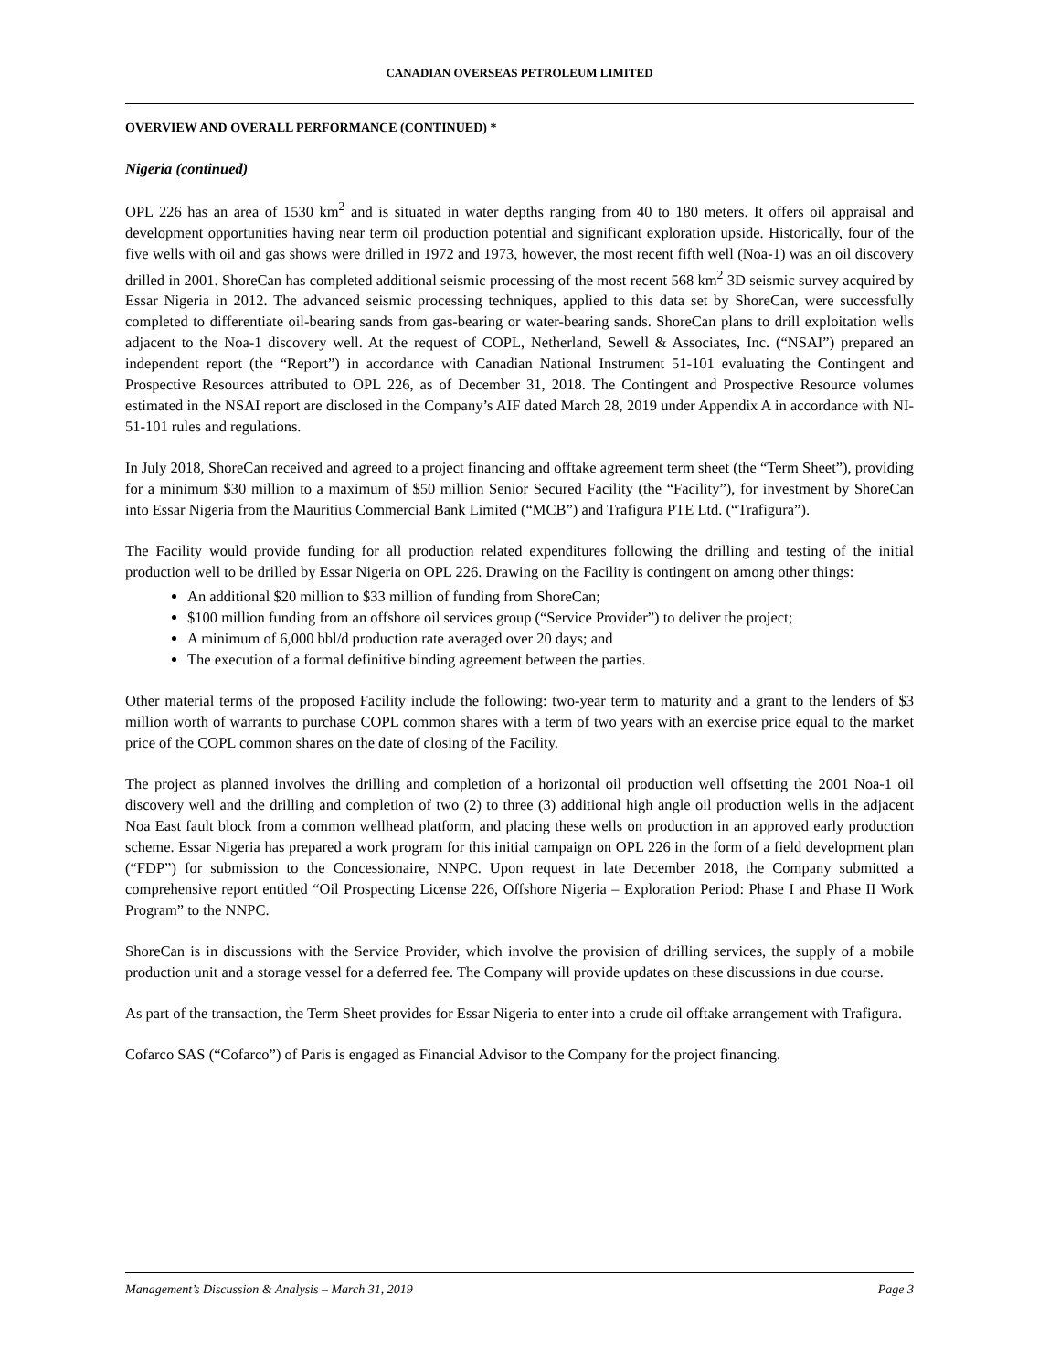CANADIAN OVERSEAS PETROLEUM LIMITED
OVERVIEW AND OVERALL PERFORMANCE (CONTINUED) *
Nigeria (continued)
OPL 226 has an area of 1530 km<sup>2</sup> and is situated in water depths ranging from 40 to 180 meters. It offers oil appraisal and development opportunities having near term oil production potential and significant exploration upside. Historically, four of the five wells with oil and gas shows were drilled in 1972 and 1973, however, the most recent fifth well (Noa-1) was an oil discovery drilled in 2001. ShoreCan has completed additional seismic processing of the most recent 568 km<sup>2</sup> 3D seismic survey acquired by Essar Nigeria in 2012. The advanced seismic processing techniques, applied to this data set by ShoreCan, were successfully completed to differentiate oil-bearing sands from gas-bearing or water-bearing sands. ShoreCan plans to drill exploitation wells adjacent to the Noa-1 discovery well. At the request of COPL, Netherland, Sewell & Associates, Inc. (“NSAI”) prepared an independent report (the “Report”) in accordance with Canadian National Instrument 51-101 evaluating the Contingent and Prospective Resources attributed to OPL 226, as of December 31, 2018. The Contingent and Prospective Resource volumes estimated in the NSAI report are disclosed in the Company’s AIF dated March 28, 2019 under Appendix A in accordance with NI-51-101 rules and regulations.
In July 2018, ShoreCan received and agreed to a project financing and offtake agreement term sheet (the “Term Sheet”), providing for a minimum $30 million to a maximum of $50 million Senior Secured Facility (the “Facility”), for investment by ShoreCan into Essar Nigeria from the Mauritius Commercial Bank Limited (“MCB”) and Trafigura PTE Ltd. (“Trafigura”).
The Facility would provide funding for all production related expenditures following the drilling and testing of the initial production well to be drilled by Essar Nigeria on OPL 226. Drawing on the Facility is contingent on among other things:
An additional $20 million to $33 million of funding from ShoreCan;
$100 million funding from an offshore oil services group (“Service Provider”) to deliver the project;
A minimum of 6,000 bbl/d production rate averaged over 20 days; and
The execution of a formal definitive binding agreement between the parties.
Other material terms of the proposed Facility include the following: two-year term to maturity and a grant to the lenders of $3 million worth of warrants to purchase COPL common shares with a term of two years with an exercise price equal to the market price of the COPL common shares on the date of closing of the Facility.
The project as planned involves the drilling and completion of a horizontal oil production well offsetting the 2001 Noa-1 oil discovery well and the drilling and completion of two (2) to three (3) additional high angle oil production wells in the adjacent Noa East fault block from a common wellhead platform, and placing these wells on production in an approved early production scheme. Essar Nigeria has prepared a work program for this initial campaign on OPL 226 in the form of a field development plan (“FDP”) for submission to the Concessionaire, NNPC. Upon request in late December 2018, the Company submitted a comprehensive report entitled “Oil Prospecting License 226, Offshore Nigeria – Exploration Period: Phase I and Phase II Work Program” to the NNPC.
ShoreCan is in discussions with the Service Provider, which involve the provision of drilling services, the supply of a mobile production unit and a storage vessel for a deferred fee. The Company will provide updates on these discussions in due course.
As part of the transaction, the Term Sheet provides for Essar Nigeria to enter into a crude oil offtake arrangement with Trafigura.
Cofarco SAS (“Cofarco”) of Paris is engaged as Financial Advisor to the Company for the project financing.
Management’s Discussion & Analysis – March 31, 2019 Page 3